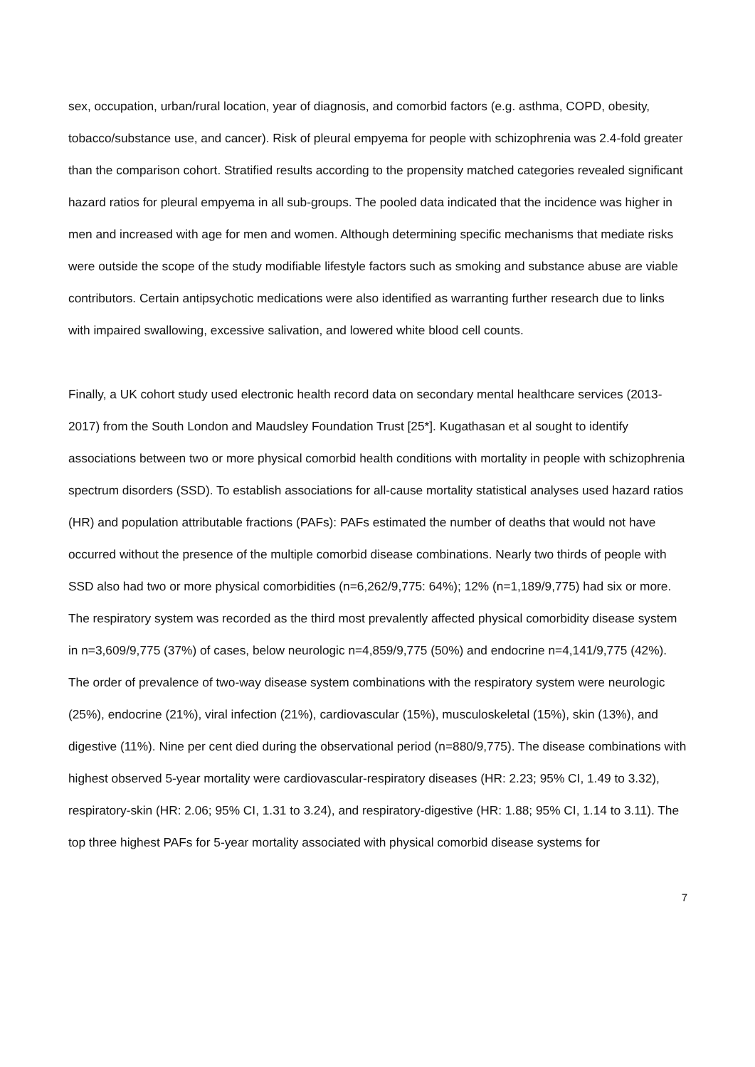sex, occupation, urban/rural location, year of diagnosis, and comorbid factors (e.g. asthma, COPD, obesity, tobacco/substance use, and cancer). Risk of pleural empyema for people with schizophrenia was 2.4-fold greater than the comparison cohort. Stratified results according to the propensity matched categories revealed significant hazard ratios for pleural empyema in all sub-groups. The pooled data indicated that the incidence was higher in men and increased with age for men and women. Although determining specific mechanisms that mediate risks were outside the scope of the study modifiable lifestyle factors such as smoking and substance abuse are viable contributors. Certain antipsychotic medications were also identified as warranting further research due to links with impaired swallowing, excessive salivation, and lowered white blood cell counts.
Finally, a UK cohort study used electronic health record data on secondary mental healthcare services (2013-2017) from the South London and Maudsley Foundation Trust [25*]. Kugathasan et al sought to identify associations between two or more physical comorbid health conditions with mortality in people with schizophrenia spectrum disorders (SSD). To establish associations for all-cause mortality statistical analyses used hazard ratios (HR) and population attributable fractions (PAFs): PAFs estimated the number of deaths that would not have occurred without the presence of the multiple comorbid disease combinations. Nearly two thirds of people with SSD also had two or more physical comorbidities (n=6,262/9,775: 64%); 12% (n=1,189/9,775) had six or more. The respiratory system was recorded as the third most prevalently affected physical comorbidity disease system in n=3,609/9,775 (37%) of cases, below neurologic n=4,859/9,775 (50%) and endocrine n=4,141/9,775 (42%). The order of prevalence of two-way disease system combinations with the respiratory system were neurologic (25%), endocrine (21%), viral infection (21%), cardiovascular (15%), musculoskeletal (15%), skin (13%), and digestive (11%). Nine per cent died during the observational period (n=880/9,775). The disease combinations with highest observed 5-year mortality were cardiovascular-respiratory diseases (HR: 2.23; 95% CI, 1.49 to 3.32), respiratory-skin (HR: 2.06; 95% CI, 1.31 to 3.24), and respiratory-digestive (HR: 1.88; 95% CI, 1.14 to 3.11). The top three highest PAFs for 5-year mortality associated with physical comorbid disease systems for
7